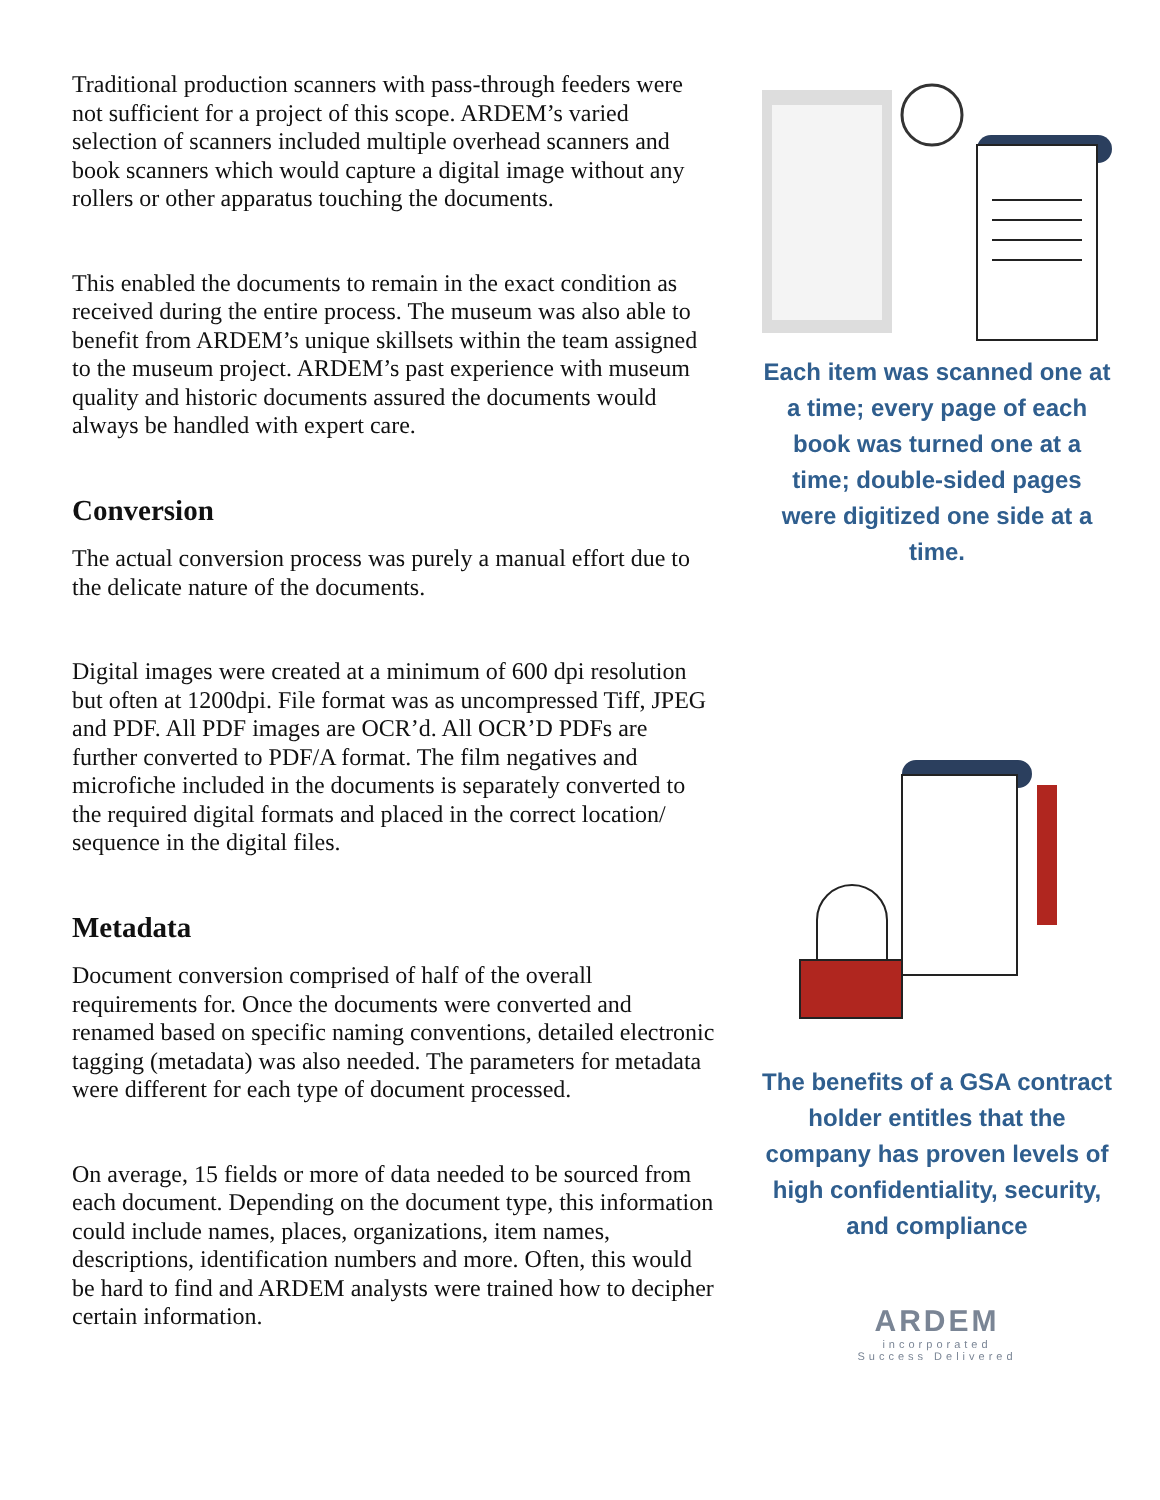Traditional production scanners with pass-through feeders were not sufficient for a project of this scope. ARDEM’s varied selection of scanners included multiple overhead scanners and book scanners which would capture a digital image without any rollers or other apparatus touching the documents.
This enabled the documents to remain in the exact condition as received during the entire process. The museum was also able to benefit from ARDEM’s unique skillsets within the team assigned to the museum project. ARDEM’s past experience with museum quality and historic documents assured the documents would always be handled with expert care.
Conversion
The actual conversion process was purely a manual effort due to the delicate nature of the documents.
Digital images were created at a minimum of 600 dpi resolution but often at 1200dpi. File format was as uncompressed Tiff, JPEG and PDF. All PDF images are OCR’d. All OCR’D PDFs are further converted to PDF/A format. The film negatives and microfiche included in the documents is separately converted to the required digital formats and placed in the correct location/ sequence in the digital files.
Metadata
Document conversion comprised of half of the overall requirements for. Once the documents were converted and renamed based on specific naming conventions, detailed electronic tagging (metadata) was also needed. The parameters for metadata were different for each type of document processed.
On average, 15 fields or more of data needed to be sourced from each document. Depending on the document type, this information could include names, places, organizations, item names, descriptions, identification numbers and more. Often, this would be hard to find and ARDEM analysts were trained how to decipher certain information.
Each item was scanned one at a time; every page of each book was turned one at a time; double-sided pages were digitized one side at a time.
The benefits of a GSA contract holder entitles that the company has proven levels of high confidentiality, security, and compliance
ARDEM
incorporated
Success Delivered